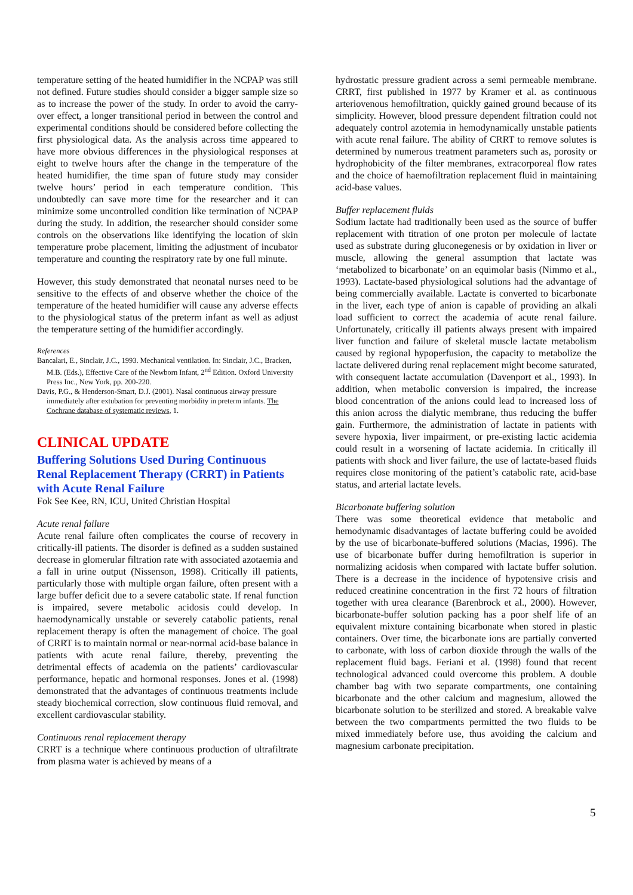temperature setting of the heated humidifier in the NCPAP was still not defined. Future studies should consider a bigger sample size so as to increase the power of the study. In order to avoid the carry-over effect, a longer transitional period in between the control and experimental conditions should be considered before collecting the first physiological data. As the analysis across time appeared to have more obvious differences in the physiological responses at eight to twelve hours after the change in the temperature of the heated humidifier, the time span of future study may consider twelve hours’ period in each temperature condition. This undoubtedly can save more time for the researcher and it can minimize some uncontrolled condition like termination of NCPAP during the study. In addition, the researcher should consider some controls on the observations like identifying the location of skin temperature probe placement, limiting the adjustment of incubator temperature and counting the respiratory rate by one full minute.
However, this study demonstrated that neonatal nurses need to be sensitive to the effects of and observe whether the choice of the temperature of the heated humidifier will cause any adverse effects to the physiological status of the preterm infant as well as adjust the temperature setting of the humidifier accordingly.
References
Bancalari, E., Sinclair, J.C., 1993. Mechanical ventilation. In: Sinclair, J.C., Bracken, M.B. (Eds.), Effective Care of the Newborn Infant, 2<sup>nd</sup> Edition. Oxford University Press Inc., New York, pp. 200-220.
Davis, P.G., & Henderson-Smart, D.J. (2001). Nasal continuous airway pressure immediately after extubation for preventing morbidity in preterm infants. The Cochrane database of systematic reviews, 1.
CLINICAL UPDATE
Buffering Solutions Used During Continuous Renal Replacement Therapy (CRRT) in Patients with Acute Renal Failure
Fok See Kee, RN, ICU, United Christian Hospital
Acute renal failure
Acute renal failure often complicates the course of recovery in critically-ill patients. The disorder is defined as a sudden sustained decrease in glomerular filtration rate with associated azotaemia and a fall in urine output (Nissenson, 1998). Critically ill patients, particularly those with multiple organ failure, often present with a large buffer deficit due to a severe catabolic state. If renal function is impaired, severe metabolic acidosis could develop. In haemodynamically unstable or severely catabolic patients, renal replacement therapy is often the management of choice. The goal of CRRT is to maintain normal or near-normal acid-base balance in patients with acute renal failure, thereby, preventing the detrimental effects of academia on the patients’ cardiovascular performance, hepatic and hormonal responses. Jones et al. (1998) demonstrated that the advantages of continuous treatments include steady biochemical correction, slow continuous fluid removal, and excellent cardiovascular stability.
Continuous renal replacement therapy
CRRT is a technique where continuous production of ultrafiltrate from plasma water is achieved by means of a
hydrostatic pressure gradient across a semi permeable membrane. CRRT, first published in 1977 by Kramer et al. as continuous arteriovenous hemofiltration, quickly gained ground because of its simplicity. However, blood pressure dependent filtration could not adequately control azotemia in hemodynamically unstable patients with acute renal failure. The ability of CRRT to remove solutes is determined by numerous treatment parameters such as, porosity or hydrophobicity of the filter membranes, extracorporeal flow rates and the choice of haemofiltration replacement fluid in maintaining acid-base values.
Buffer replacement fluids
Sodium lactate had traditionally been used as the source of buffer replacement with titration of one proton per molecule of lactate used as substrate during gluconegenesis or by oxidation in liver or muscle, allowing the general assumption that lactate was ‘metabolized to bicarbonate’ on an equimolar basis (Nimmo et al., 1993). Lactate-based physiological solutions had the advantage of being commercially available. Lactate is converted to bicarbonate in the liver, each type of anion is capable of providing an alkali load sufficient to correct the academia of acute renal failure. Unfortunately, critically ill patients always present with impaired liver function and failure of skeletal muscle lactate metabolism caused by regional hypoperfusion, the capacity to metabolize the lactate delivered during renal replacement might become saturated, with consequent lactate accumulation (Davenport et al., 1993). In addition, when metabolic conversion is impaired, the increase blood concentration of the anions could lead to increased loss of this anion across the dialytic membrane, thus reducing the buffer gain. Furthermore, the administration of lactate in patients with severe hypoxia, liver impairment, or pre-existing lactic acidemia could result in a worsening of lactate acidemia. In critically ill patients with shock and liver failure, the use of lactate-based fluids requires close monitoring of the patient’s catabolic rate, acid-base status, and arterial lactate levels.
Bicarbonate buffering solution
There was some theoretical evidence that metabolic and hemodynamic disadvantages of lactate buffering could be avoided by the use of bicarbonate-buffered solutions (Macias, 1996). The use of bicarbonate buffer during hemofiltration is superior in normalizing acidosis when compared with lactate buffer solution. There is a decrease in the incidence of hypotensive crisis and reduced creatinine concentration in the first 72 hours of filtration together with urea clearance (Barenbrock et al., 2000). However, bicarbonate-buffer solution packing has a poor shelf life of an equivalent mixture containing bicarbonate when stored in plastic containers. Over time, the bicarbonate ions are partially converted to carbonate, with loss of carbon dioxide through the walls of the replacement fluid bags. Feriani et al. (1998) found that recent technological advanced could overcome this problem. A double chamber bag with two separate compartments, one containing bicarbonate and the other calcium and magnesium, allowed the bicarbonate solution to be sterilized and stored. A breakable valve between the two compartments permitted the two fluids to be mixed immediately before use, thus avoiding the calcium and magnesium carbonate precipitation.
5